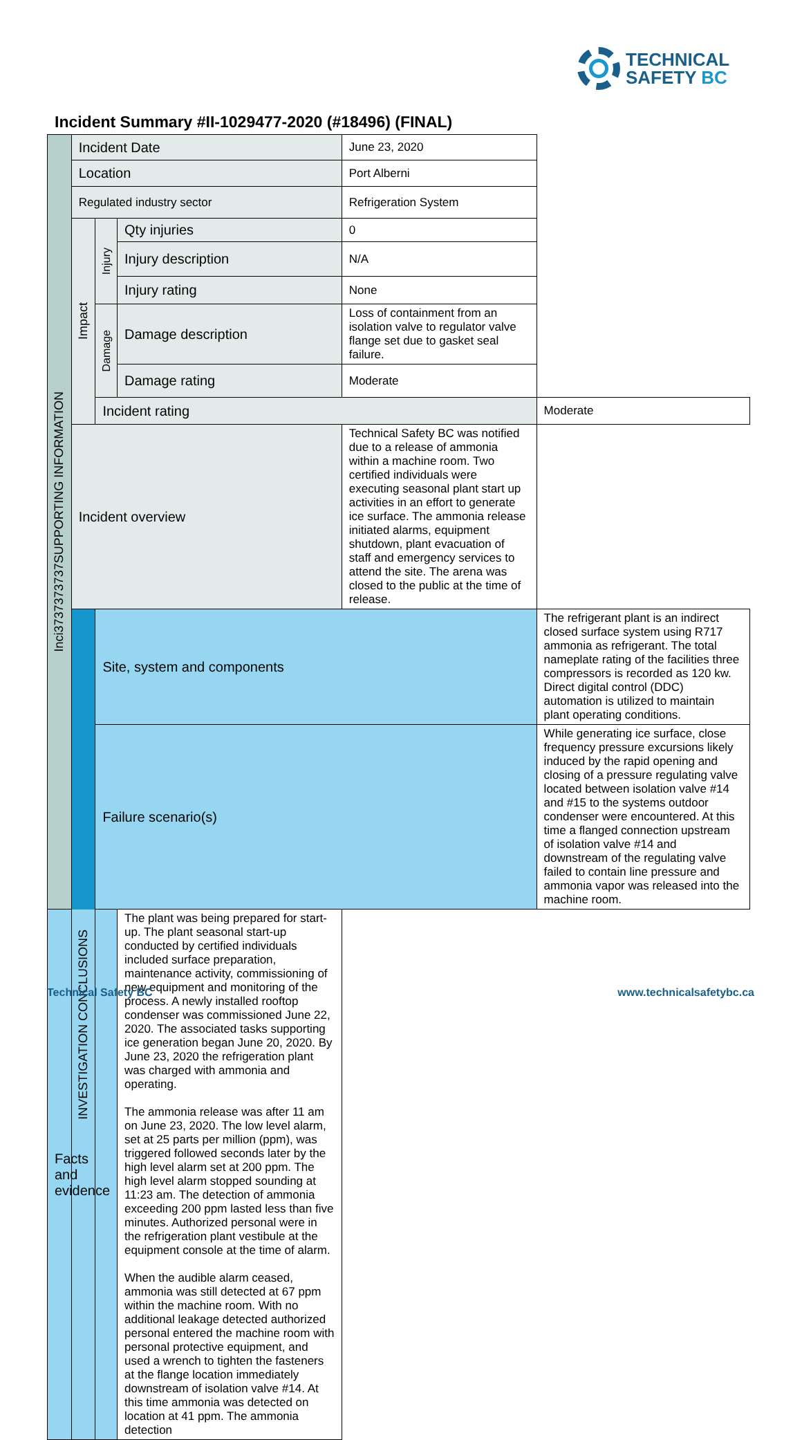TECHNICAL
SAFETY BC
Incident Summary #II-1029477-2020 (#18496) (FINAL)
| Inci3737373737SUPPORTING INFORMATION | Incident Date | | | June 23, 2020 | |
| | Location | | | Port Alberni | |
| | Regulated industry sector | | | Refrigeration System | |
| | Impact | Injury | Qty injuries | 0 | |
| | | | Injury description | N/A | |
| | | | Injury rating | None | |
| | | Damage | Damage description | Loss of containment from an isolation valve to regulator valve flange set due to gasket seal failure. | |
| | | | Damage rating | Moderate | |
| | | Incident rating | | | Moderate |
| | Incident overview | | | Technical Safety BC was notified due to a release of ammonia within a machine room. Two certified individuals were executing seasonal plant start up activities in an effort to generate ice surface. The ammonia release initiated alarms, equipment shutdown, plant evacuation of staff and emergency services to attend the site. The arena was closed to the public at the time of release. | |
| | INVESTIGATION CONCLUSIONS | Site, system and components | | | The refrigerant plant is an indirect closed surface system using R717 ammonia as refrigerant. The total nameplate rating of the facilities three compressors is recorded as 120 kw. Direct digital control (DDC) automation is utilized to maintain plant operating conditions. |
| | | Failure scenario(s) | | | While generating ice surface, close frequency pressure excursions likely induced by the rapid opening and closing of a pressure regulating valve located between isolation valve #14 and #15 to the systems outdoor condenser were encountered. At this time a flanged connection upstream of isolation valve #14 and downstream of the regulating valve failed to contain line pressure and ammonia vapor was released into the machine room. |
| Facts and evidence | | | The plant was being prepared for start-up. The plant seasonal start-up conducted by certified individuals included surface preparation, maintenance activity, commissioning of new equipment and monitoring of the process. A newly installed rooftop condenser was commissioned June 22, 2020. The associated tasks supporting ice generation began June 20, 2020. By June 23, 2020 the refrigeration plant was charged with ammonia and operating. The ammonia release was after 11 am on June 23, 2020. The low level alarm, set at 25 parts per million (ppm), was triggered followed seconds later by the high level alarm set at 200 ppm. The high level alarm stopped sounding at 11:23 am. The detection of ammonia exceeding 200 ppm lasted less than five minutes. Authorized personal were in the refrigeration plant vestibule at the equipment console at the time of alarm. When the audible alarm ceased, ammonia was still detected at 67 ppm within the machine room. With no additional leakage detected authorized personal entered the machine room with personal protective equipment, and used a wrench to tighten the fasteners at the flange location immediately downstream of isolation valve #14. At this time ammonia was detected on location at 41 ppm. The ammonia detection | | |
Technical Safety BC www.technicalsafetybc.ca